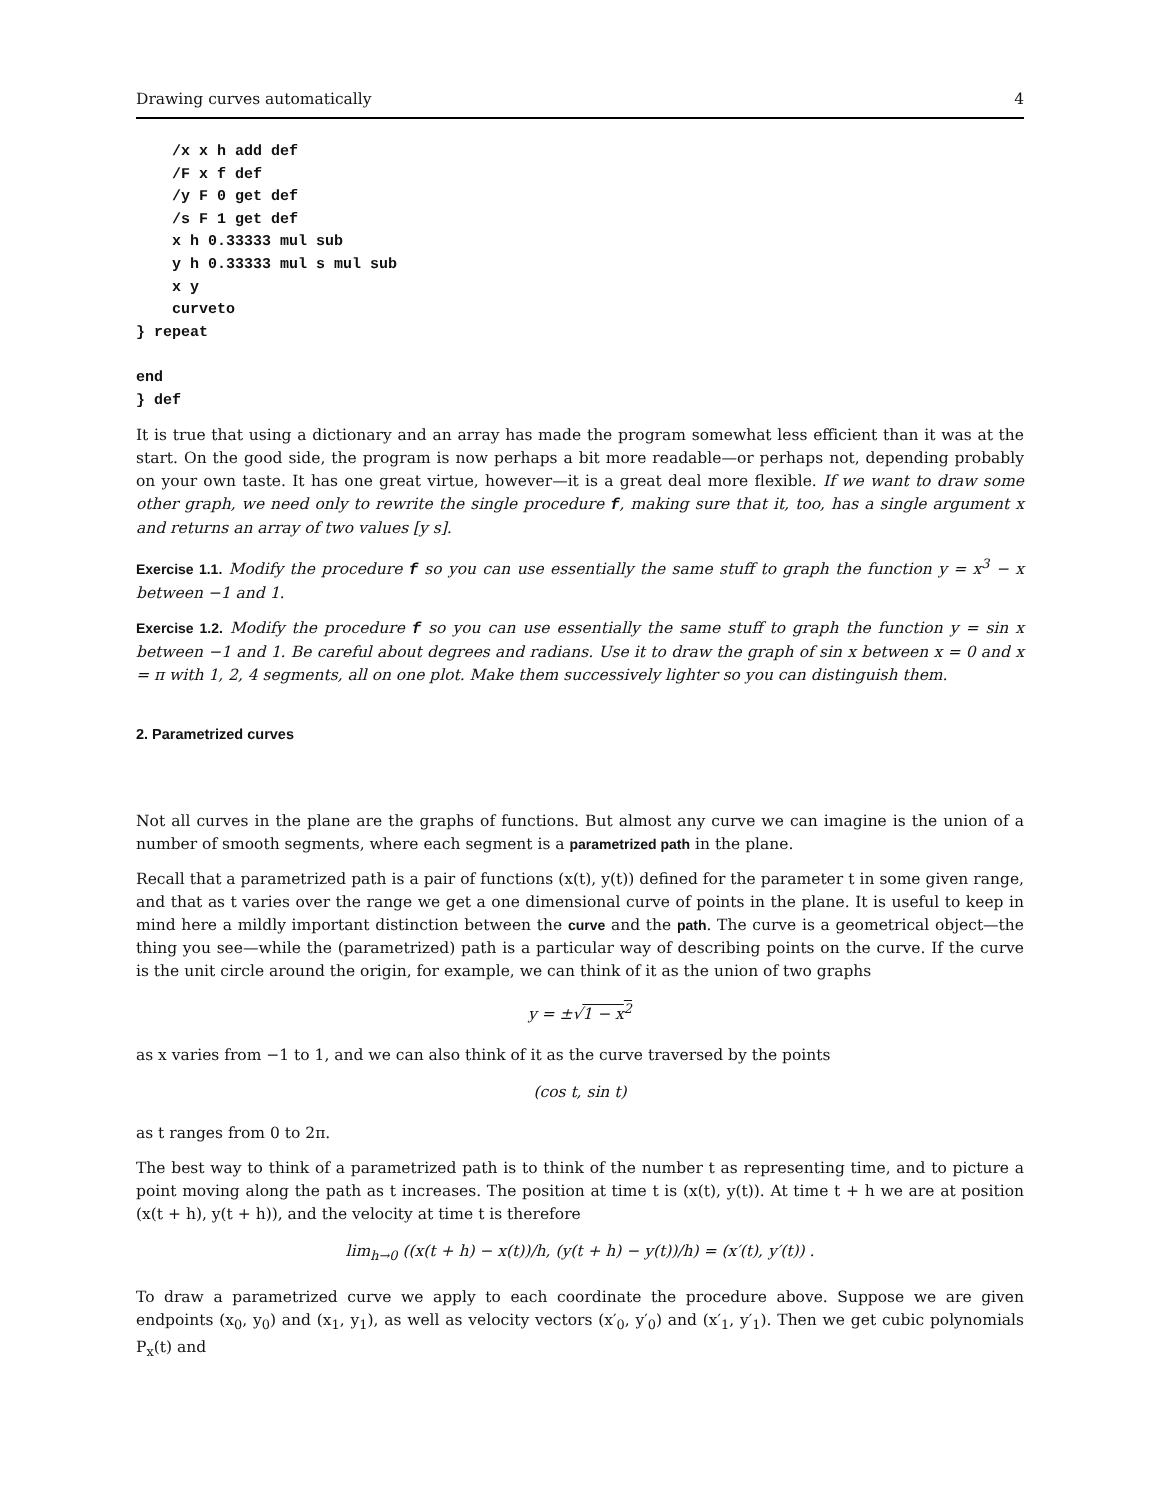Drawing curves automatically 4
    /x x h add def
    /F x f def
    /y F 0 get def
    /s F 1 get def
    x h 0.33333 mul sub
    y h 0.33333 mul s mul sub
    x y
    curveto
} repeat

end
} def
It is true that using a dictionary and an array has made the program somewhat less efficient than it was at the start. On the good side, the program is now perhaps a bit more readable—or perhaps not, depending probably on your own taste. It has one great virtue, however—it is a great deal more flexible. If we want to draw some other graph, we need only to rewrite the single procedure f, making sure that it, too, has a single argument x and returns an array of two values [y s].
Exercise 1.1. Modify the procedure f so you can use essentially the same stuff to graph the function y = x<sup>3</sup> − x between −1 and 1.
Exercise 1.2. Modify the procedure f so you can use essentially the same stuff to graph the function y = sin x between −1 and 1. Be careful about degrees and radians. Use it to draw the graph of sin x between x = 0 and x = π with 1, 2, 4 segments, all on one plot. Make them successively lighter so you can distinguish them.
2. Parametrized curves
Not all curves in the plane are the graphs of functions. But almost any curve we can imagine is the union of a number of smooth segments, where each segment is a parametrized path in the plane.
Recall that a parametrized path is a pair of functions (x(t), y(t)) defined for the parameter t in some given range, and that as t varies over the range we get a one dimensional curve of points in the plane. It is useful to keep in mind here a mildly important distinction between the curve and the path. The curve is a geometrical object—the thing you see—while the (parametrized) path is a particular way of describing points on the curve. If the curve is the unit circle around the origin, for example, we can think of it as the union of two graphs
y = ±√1 − x<sup>2</sup>
as x varies from −1 to 1, and we can also think of it as the curve traversed by the points
(cos t, sin t)
as t ranges from 0 to 2π.
The best way to think of a parametrized path is to think of the number t as representing time, and to picture a point moving along the path as t increases. The position at time t is (x(t), y(t)). At time t + h we are at position (x(t + h), y(t + h)), and the velocity at time t is therefore
lim<sub>h→0</sub> ((x(t + h) − x(t))/h, (y(t + h) − y(t))/h) = (x′(t), y′(t)) .
To draw a parametrized curve we apply to each coordinate the procedure above. Suppose we are given endpoints (x<sub>0</sub>, y<sub>0</sub>) and (x<sub>1</sub>, y<sub>1</sub>), as well as velocity vectors (x′<sub>0</sub>, y′<sub>0</sub>) and (x′<sub>1</sub>, y′<sub>1</sub>). Then we get cubic polynomials P<sub>x</sub>(t) and